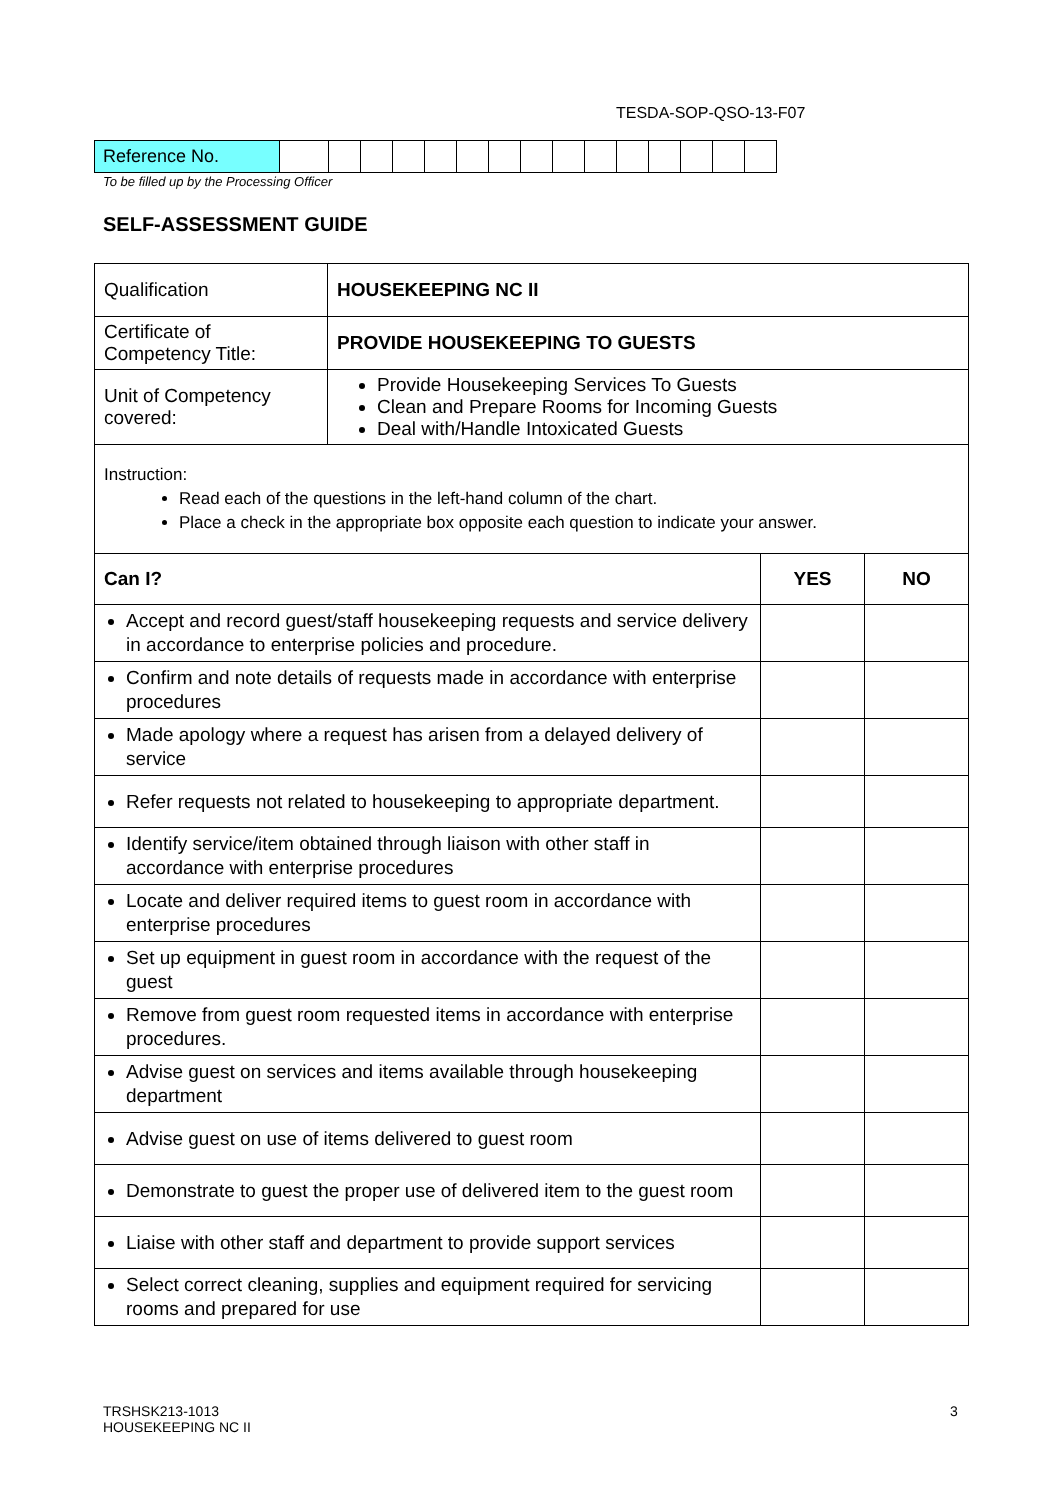TESDA-SOP-QSO-13-F07
| Reference No. | | | | | | | | | | | | | | | |
To be filled up by the Processing Officer
SELF-ASSESSMENT GUIDE
| Qualification | HOUSEKEEPING NC II | | |
| Certificate of Competency Title: | PROVIDE HOUSEKEEPING TO GUESTS | | |
| Unit of Competency covered: | Provide Housekeeping Services To Guests Clean and Prepare Rooms for Incoming Guests Deal with/Handle Intoxicated Guests | | |
| Instruction: Read each of the questions in the left-hand column of the chart. Place a check in the appropriate box opposite each question to indicate your answer. | | | |
| Can I? | | YES | NO |
| Accept and record guest/staff housekeeping requests and service delivery in accordance to enterprise policies and procedure. | | | |
| Confirm and note details of requests made in accordance with enterprise procedures | | | |
| Made apology where a request has arisen from a delayed delivery of service | | | |
| Refer requests not related to housekeeping to appropriate department. | | | |
| Identify service/item obtained through liaison with other staff in accordance with enterprise procedures | | | |
| Locate and deliver required items to guest room in accordance with enterprise procedures | | | |
| Set up equipment in guest room in accordance with the request of the guest | | | |
| Remove from guest room requested items in accordance with enterprise procedures. | | | |
| Advise guest on services and items available through housekeeping department | | | |
| Advise guest on use of items delivered to guest room | | | |
| Demonstrate to guest the proper use of delivered item to the guest room | | | |
| Liaise with other staff and department to provide support services | | | |
| Select correct cleaning, supplies and equipment required for servicing rooms and prepared for use | | | |
TRSHSK213-1013
HOUSEKEEPING NC II
3